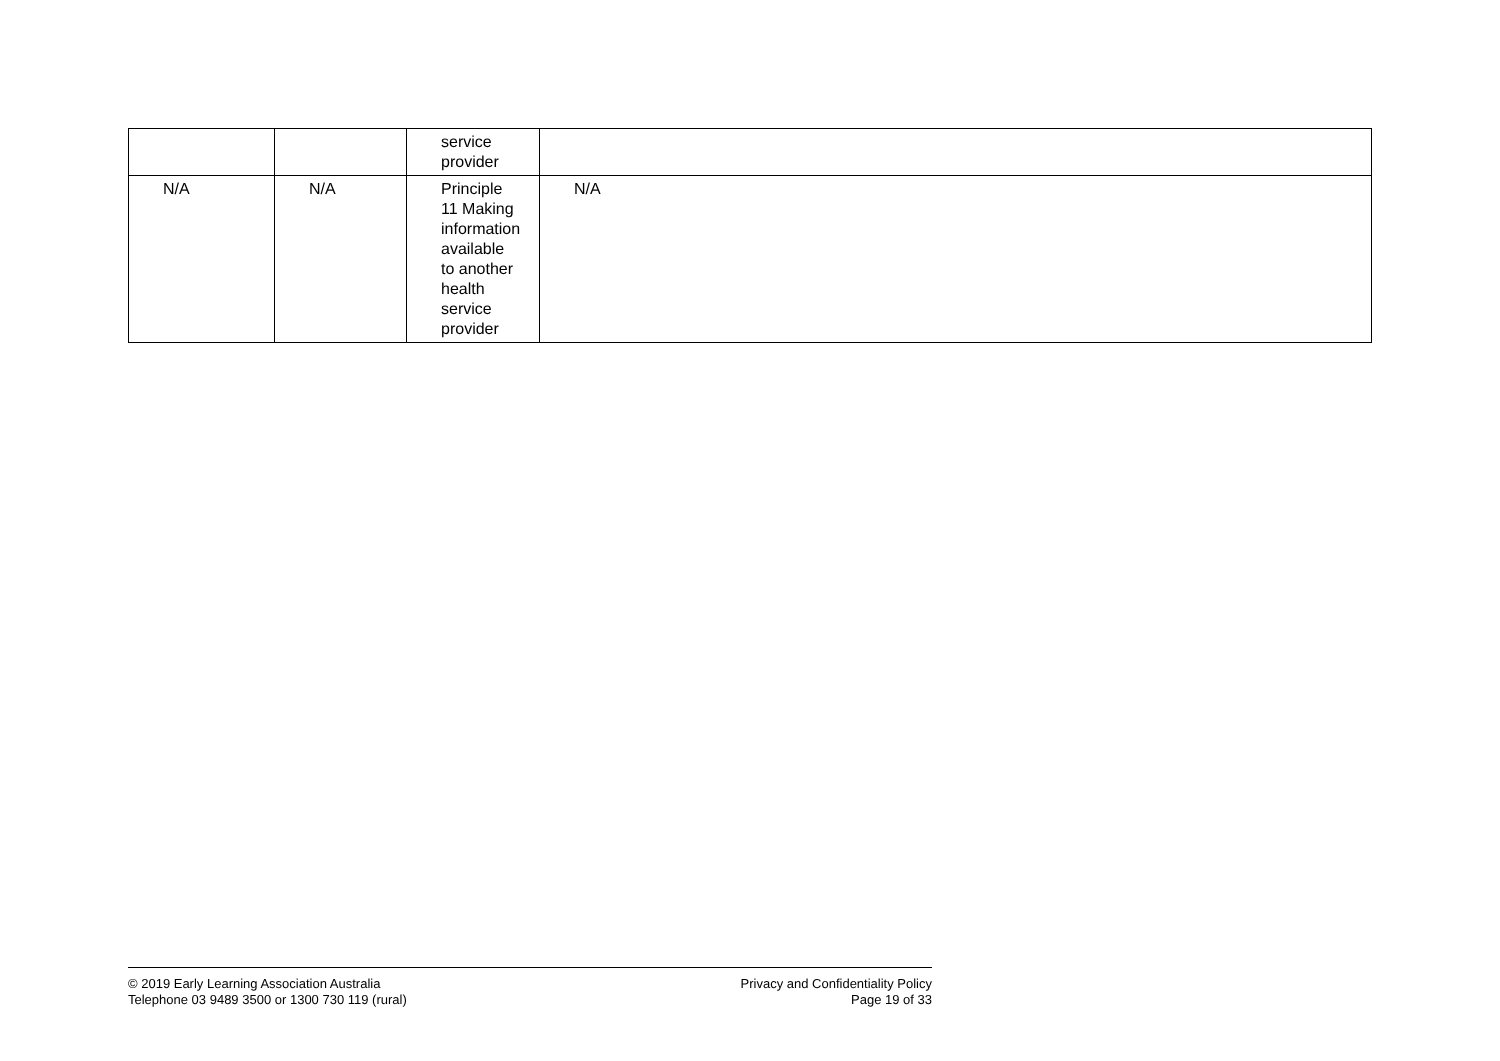| | | service provider | |
| N/A | N/A | Principle 11 Making information available to another health service provider | N/A |
© 2019 Early Learning Association Australia
Telephone 03 9489 3500 or 1300 730 119 (rural)
Privacy and Confidentiality Policy
Page 19 of 33